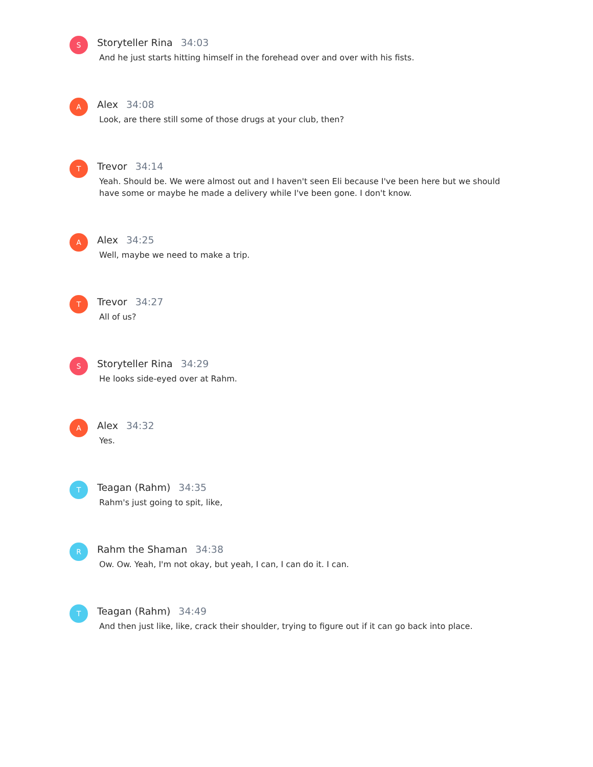S
Storyteller Rina 34:03
And he just starts hitting himself in the forehead over and over with his fists.
A
Alex 34:08
Look, are there still some of those drugs at your club, then?
T
Trevor 34:14
Yeah. Should be. We were almost out and I haven't seen Eli because I've been here but we should have some or maybe he made a delivery while I've been gone. I don't know.
A
Alex 34:25
Well, maybe we need to make a trip.
T
Trevor 34:27
All of us?
S
Storyteller Rina 34:29
He looks side-eyed over at Rahm.
A
Alex 34:32
Yes.
T
Teagan (Rahm) 34:35
Rahm's just going to spit, like,
R
Rahm the Shaman 34:38
Ow. Ow. Yeah, I'm not okay, but yeah, I can, I can do it. I can.
T
Teagan (Rahm) 34:49
And then just like, like, crack their shoulder, trying to figure out if it can go back into place.